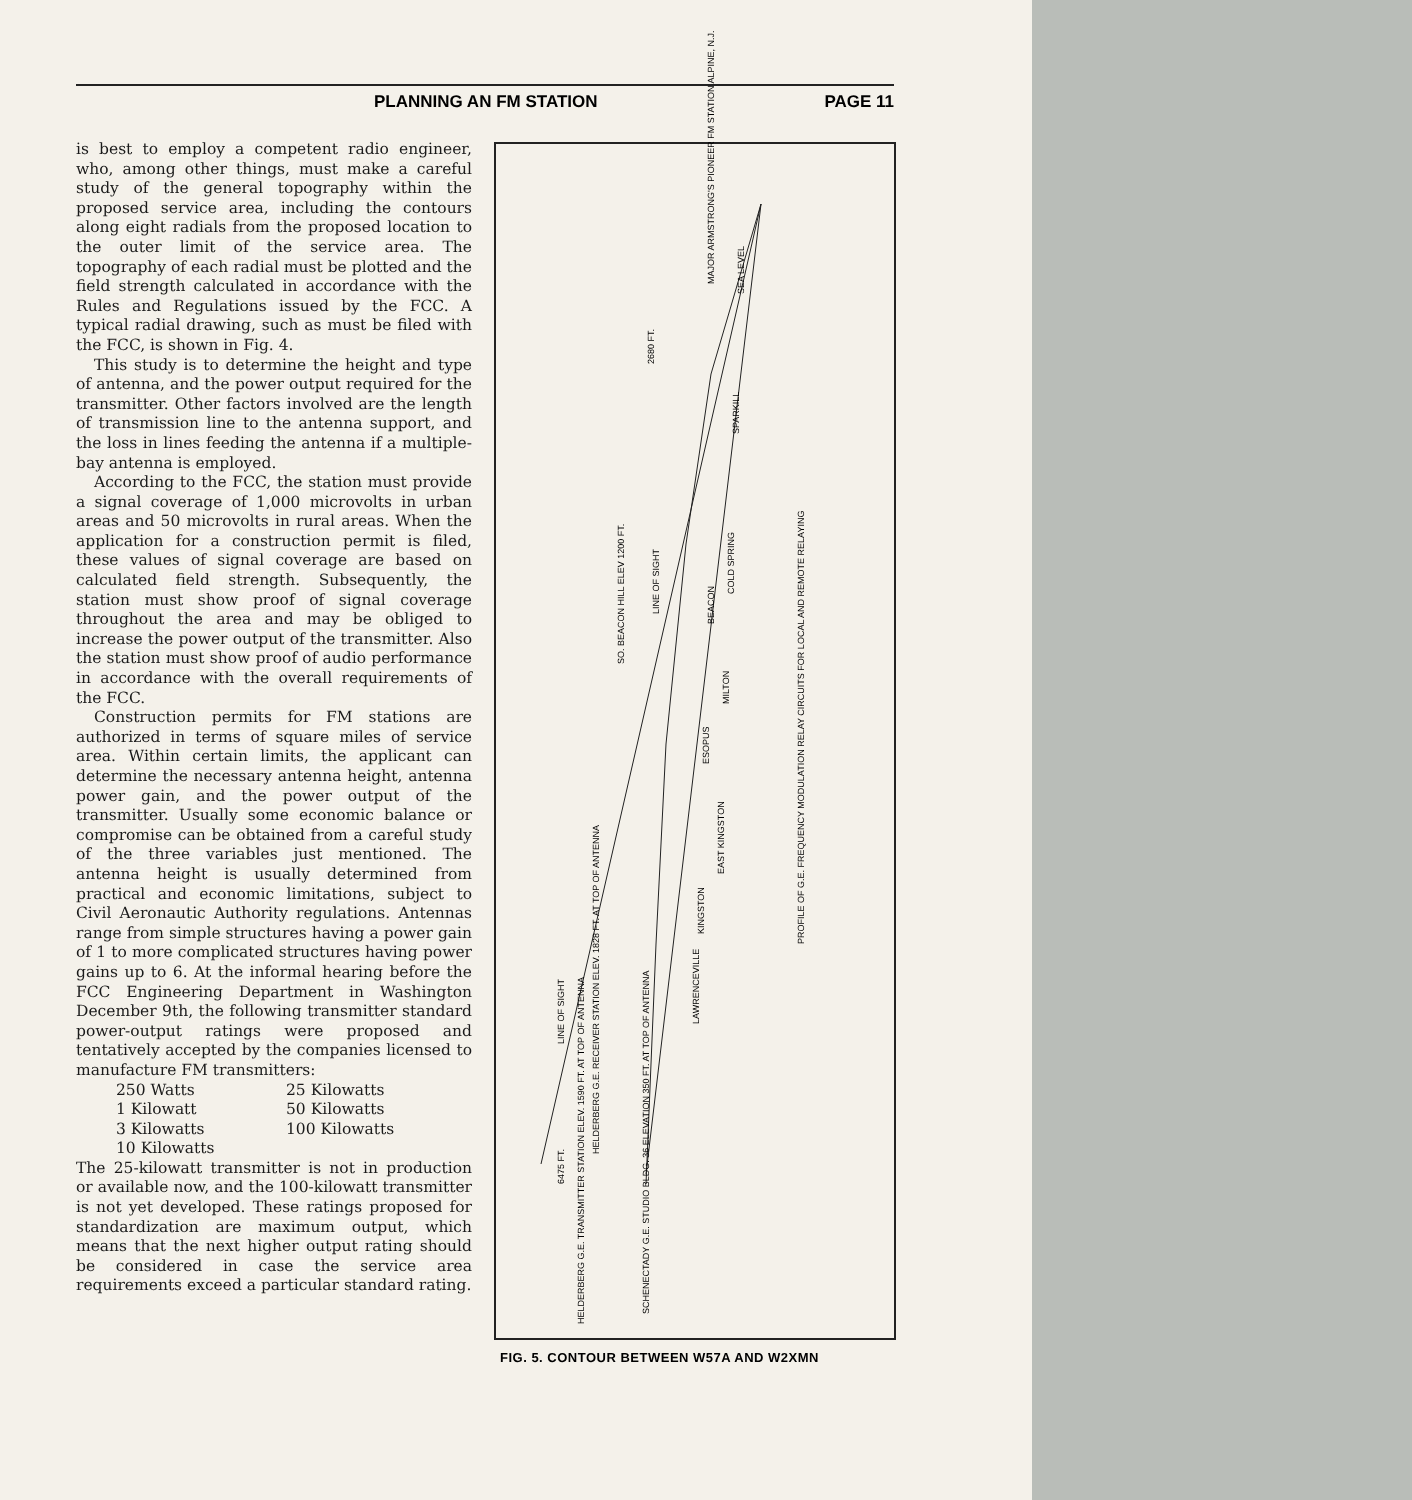PLANNING AN FM STATION PAGE 11
is best to employ a competent radio engineer, who, among other things, must make a careful study of the general topography within the proposed service area, including the contours along eight radials from the proposed location to the outer limit of the service area. The topography of each radial must be plotted and the field strength calculated in accordance with the Rules and Regulations issued by the FCC. A typical radial drawing, such as must be filed with the FCC, is shown in Fig. 4.
This study is to determine the height and type of antenna, and the power output required for the transmitter. Other factors involved are the length of transmission line to the antenna support, and the loss in lines feeding the antenna if a multiple-bay antenna is employed.
According to the FCC, the station must provide a signal coverage of 1,000 microvolts in urban areas and 50 microvolts in rural areas. When the application for a construction permit is filed, these values of signal coverage are based on calculated field strength. Subsequently, the station must show proof of signal coverage throughout the area and may be obliged to increase the power output of the transmitter. Also the station must show proof of audio performance in accordance with the overall requirements of the FCC.
Construction permits for FM stations are authorized in terms of square miles of service area. Within certain limits, the applicant can determine the necessary antenna height, antenna power gain, and the power output of the transmitter. Usually some economic balance or compromise can be obtained from a careful study of the three variables just mentioned. The antenna height is usually determined from practical and economic limitations, subject to Civil Aeronautic Authority regulations. Antennas range from simple structures having a power gain of 1 to more complicated structures having power gains up to 6. At the informal hearing before the FCC Engineering Department in Washington December 9th, the following transmitter standard power-output ratings were proposed and tentatively accepted by the companies licensed to manufacture FM transmitters:
250 Watts 25 Kilowatts 1 Kilowatt 50 Kilowatts 3 Kilowatts 100 Kilowatts 10 Kilowatts
The 25-kilowatt transmitter is not in production or available now, and the 100-kilowatt transmitter is not yet developed. These ratings proposed for standardization are maximum output, which means that the next higher output rating should be considered in case the service area requirements exceed a particular standard rating.
MAJOR ARMSTRONG'S PIONEER FM STATION ALPINE, N.J.
SO. BEACON HILL ELEV 1200 FT.
LINE OF SIGHT
KINGSTON
EAST KINGSTON
LAWRENCEVILLE
ESOPUS
MILTON
BEACON
COLD SPRING
SPARKILL
PROFILE OF G.E. FREQUENCY MODULATION RELAY CIRCUITS FOR LOCAL AND REMOTE RELAYING
HELDERBERG G.E. RECEIVER STATION ELEV. 1828 FT. AT TOP OF ANTENNA
HELDERBERG G.E. TRANSMITTER STATION ELEV. 1590 FT. AT TOP OF ANTENNA
SCHENECTADY G.E. STUDIO BLDG. 36 ELEVATION 350 FT. AT TOP OF ANTENNA
6475 FT.
2680 FT.
LINE OF SIGHT
SEA LEVEL
FIG. 5. CONTOUR BETWEEN W57A AND W2XMN